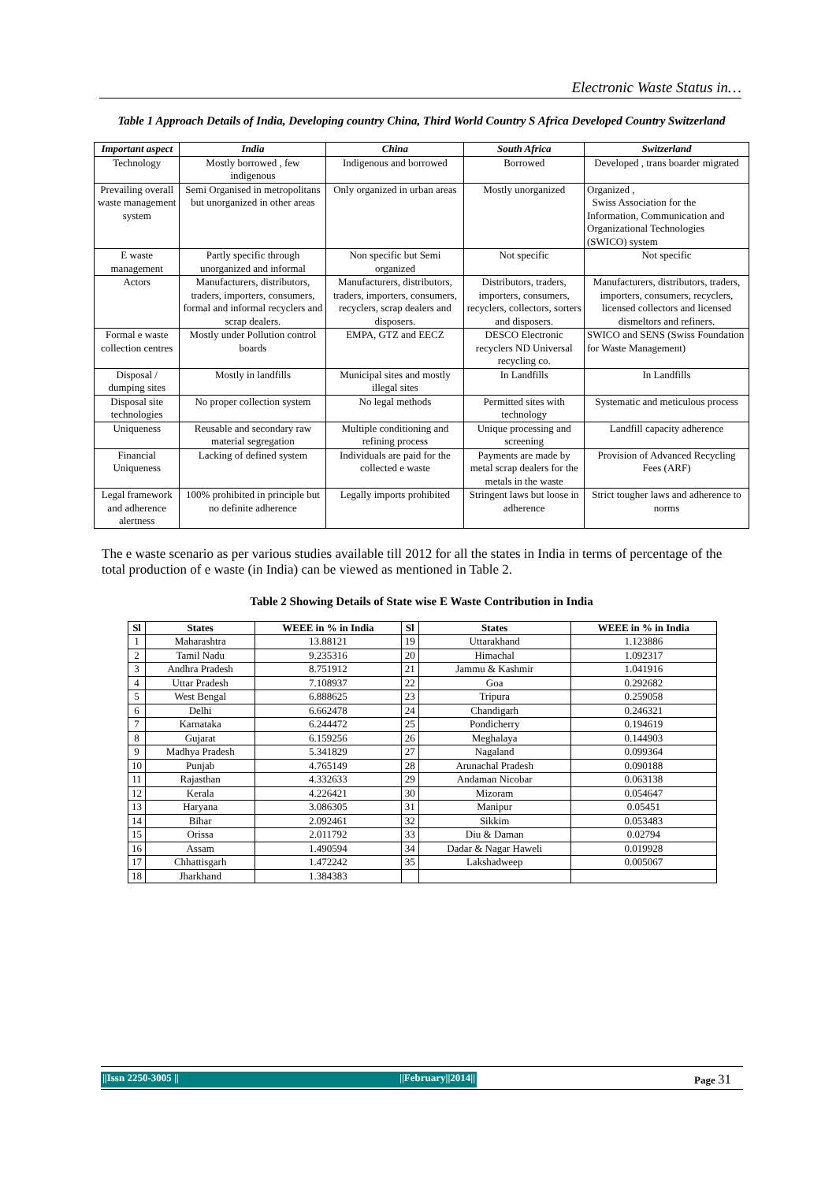Electronic Waste Status in…
Table 1 Approach Details of India, Developing country China, Third World Country S Africa Developed Country Switzerland
| Important aspect | India | China | South Africa | Switzerland |
| --- | --- | --- | --- | --- |
| Technology | Mostly borrowed , few indigenous | Indigenous and borrowed | Borrowed | Developed , trans boarder migrated |
| Prevailing overall waste management system | Semi Organised in metropolitans but unorganized in other areas | Only organized in urban areas | Mostly unorganized | Organized , Swiss Association for the Information, Communication and Organizational Technologies (SWICO) system |
| E waste management | Partly specific through unorganized and informal | Non specific but Semi organized | Not specific | Not specific |
| Actors | Manufacturers, distributors, traders, importers, consumers, formal and informal recyclers and scrap dealers. | Manufacturers, distributors, traders, importers, consumers, recyclers, scrap dealers and disposers. | Distributors, traders, importers, consumers, recyclers, collectors, sorters and disposers. | Manufacturers, distributors, traders, importers, consumers, recyclers, licensed collectors and licensed dismeltors and refiners. |
| Formal e waste collection centres | Mostly under Pollution control boards | EMPA, GTZ and EECZ | DESCO Electronic recyclers ND Universal recycling co. | SWICO and SENS (Swiss Foundation for Waste Management) |
| Disposal / dumping sites | Mostly in landfills | Municipal sites and mostly illegal sites | In Landfills | In Landfills |
| Disposal site technologies | No proper collection system | No legal methods | Permitted sites with technology | Systematic and meticulous process |
| Uniqueness | Reusable and secondary raw material segregation | Multiple conditioning and refining process | Unique processing and screening | Landfill capacity adherence |
| Financial Uniqueness | Lacking of defined system | Individuals are paid for the collected e waste | Payments are made by metal scrap dealers for the metals in the waste | Provision of Advanced Recycling Fees (ARF) |
| Legal framework and adherence alertness | 100% prohibited in principle but no definite adherence | Legally imports prohibited | Stringent laws but loose in adherence | Strict tougher laws and adherence to norms |
The e waste scenario as per various studies available till 2012 for all the states in India in terms of percentage of the total production of e waste (in India) can be viewed as mentioned in Table 2.
Table 2 Showing Details of State wise E Waste Contribution in India
| Sl | States | WEEE in % in India | Sl | States | WEEE in % in India |
| --- | --- | --- | --- | --- | --- |
| 1 | Maharashtra | 13.88121 | 19 | Uttarakhand | 1.123886 |
| 2 | Tamil Nadu | 9.235316 | 20 | Himachal | 1.092317 |
| 3 | Andhra Pradesh | 8.751912 | 21 | Jammu & Kashmir | 1.041916 |
| 4 | Uttar Pradesh | 7.108937 | 22 | Goa | 0.292682 |
| 5 | West Bengal | 6.888625 | 23 | Tripura | 0.259058 |
| 6 | Delhi | 6.662478 | 24 | Chandigarh | 0.246321 |
| 7 | Karnataka | 6.244472 | 25 | Pondicherry | 0.194619 |
| 8 | Gujarat | 6.159256 | 26 | Meghalaya | 0.144903 |
| 9 | Madhya Pradesh | 5.341829 | 27 | Nagaland | 0.099364 |
| 10 | Punjab | 4.765149 | 28 | Arunachal Pradesh | 0.090188 |
| 11 | Rajasthan | 4.332633 | 29 | Andaman Nicobar | 0.063138 |
| 12 | Kerala | 4.226421 | 30 | Mizoram | 0.054647 |
| 13 | Haryana | 3.086305 | 31 | Manipur | 0.05451 |
| 14 | Bihar | 2.092461 | 32 | Sikkim | 0.053483 |
| 15 | Orissa | 2.011792 | 33 | Diu & Daman | 0.02794 |
| 16 | Assam | 1.490594 | 34 | Dadar & Nagar Haweli | 0.019928 |
| 17 | Chhattisgarh | 1.472242 | 35 | Lakshadweep | 0.005067 |
| 18 | Jharkhand | 1.384383 | | | |
||Issn 2250-3005 || ||February||2014|| Page 31